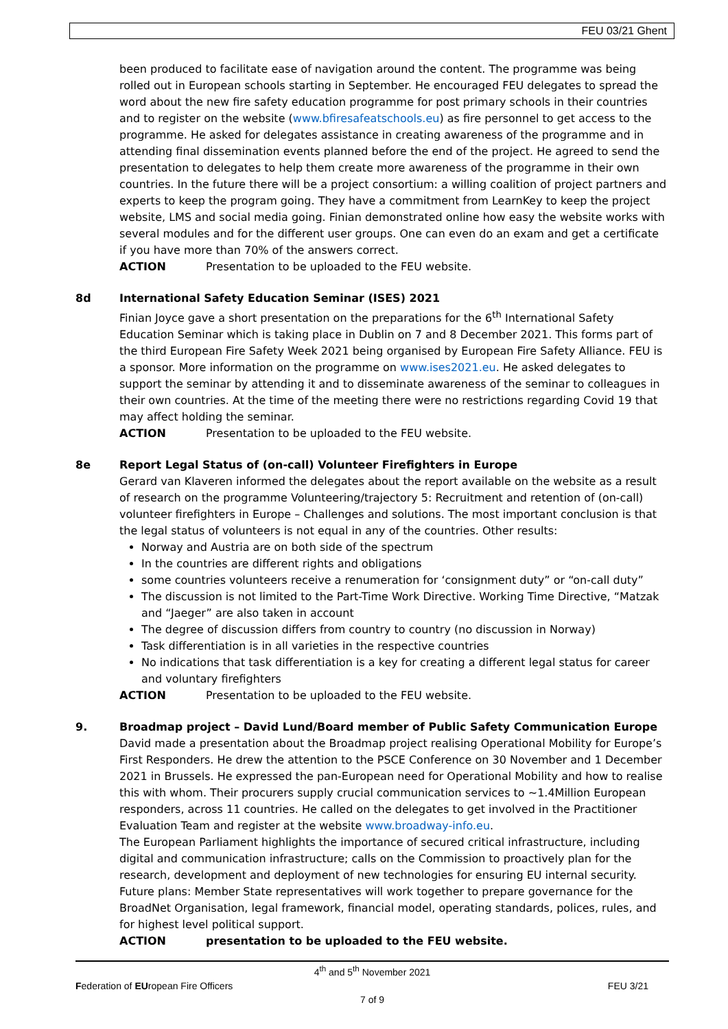FEU 03/21 Ghent
been produced to facilitate ease of navigation around the content. The programme was being rolled out in European schools starting in September. He encouraged FEU delegates to spread the word about the new fire safety education programme for post primary schools in their countries and to register on the website (www.bfiresafeatschools.eu) as fire personnel to get access to the programme. He asked for delegates assistance in creating awareness of the programme and in attending final dissemination events planned before the end of the project. He agreed to send the presentation to delegates to help them create more awareness of the programme in their own countries. In the future there will be a project consortium: a willing coalition of project partners and experts to keep the program going. They have a commitment from LearnKey to keep the project website, LMS and social media going. Finian demonstrated online how easy the website works with several modules and for the different user groups. One can even do an exam and get a certificate if you have more than 70% of the answers correct.
ACTION Presentation to be uploaded to the FEU website.
8d International Safety Education Seminar (ISES) 2021
Finian Joyce gave a short presentation on the preparations for the 6<sup>th</sup> International Safety Education Seminar which is taking place in Dublin on 7 and 8 December 2021. This forms part of the third European Fire Safety Week 2021 being organised by European Fire Safety Alliance. FEU is a sponsor. More information on the programme on www.ises2021.eu. He asked delegates to support the seminar by attending it and to disseminate awareness of the seminar to colleagues in their own countries. At the time of the meeting there were no restrictions regarding Covid 19 that may affect holding the seminar.
ACTION Presentation to be uploaded to the FEU website.
8e Report Legal Status of (on-call) Volunteer Firefighters in Europe
Gerard van Klaveren informed the delegates about the report available on the website as a result of research on the programme Volunteering/trajectory 5: Recruitment and retention of (on-call) volunteer firefighters in Europe – Challenges and solutions. The most important conclusion is that the legal status of volunteers is not equal in any of the countries. Other results:
Norway and Austria are on both side of the spectrum
In the countries are different rights and obligations
some countries volunteers receive a renumeration for ‘consignment duty” or “on-call duty”
The discussion is not limited to the Part-Time Work Directive. Working Time Directive, “Matzak and “Jaeger” are also taken in account
The degree of discussion differs from country to country (no discussion in Norway)
Task differentiation is in all varieties in the respective countries
No indications that task differentiation is a key for creating a different legal status for career and voluntary firefighters
ACTION Presentation to be uploaded to the FEU website.
9. Broadmap project – David Lund/Board member of Public Safety Communication Europe
David made a presentation about the Broadmap project realising Operational Mobility for Europe’s First Responders. He drew the attention to the PSCE Conference on 30 November and 1 December 2021 in Brussels. He expressed the pan-European need for Operational Mobility and how to realise this with whom. Their procurers supply crucial communication services to ~1.4Million European responders, across 11 countries. He called on the delegates to get involved in the Practitioner Evaluation Team and register at the website www.broadway-info.eu.
The European Parliament highlights the importance of secured critical infrastructure, including digital and communication infrastructure; calls on the Commission to proactively plan for the research, development and deployment of new technologies for ensuring EU internal security. Future plans: Member State representatives will work together to prepare governance for the BroadNet Organisation, legal framework, financial model, operating standards, polices, rules, and for highest level political support.
ACTION presentation to be uploaded to the FEU website.
4<sup>th</sup> and 5<sup>th</sup> November 2021
Federation of EUropean Fire Officers FEU 3/21
7 of 9